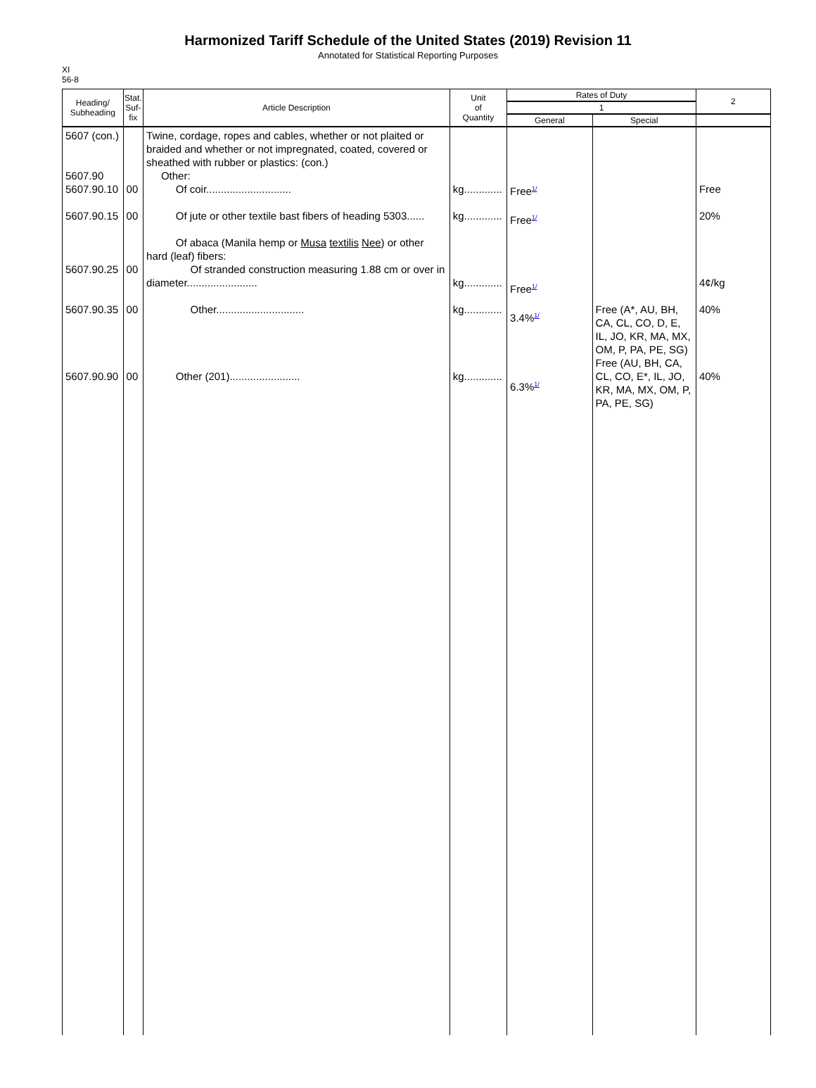Harmonized Tariff Schedule of the United States (2019) Revision 11
Annotated for Statistical Reporting Purposes
XI
56-8
| Heading/ Subheading | Stat. Suf- fix | Article Description | Unit of Quantity | Rates of Duty | | 2 |
| --- | --- | --- | --- | --- | --- | --- |
| | | | | 1 | | |
| | | | | General | Special | |
| 5607 (con.) 5607.90 5607.90.10 5607.90.15 5607.90.25 5607.90.35 5607.90.90 | 00 00 00 00 00 | Twine, cordage, ropes and cables, whether or not plaited or braided and whether or not impregnated, coated, covered or sheathed with rubber or plastics: (con.) Other: Of coir............................. Of jute or other textile bast fibers of heading 5303...... Of abaca (Manila hemp or Musa textilis Nee ) or other hard (leaf) fibers: Of stranded construction measuring 1.88 cm or over in diameter........................ Other.............................. Other (201)........................ | kg............. kg............. kg............. kg............. kg............. | Free<sup>1/</sup> Free<sup>1/</sup> Free<sup>1/</sup> 3.4%<sup>1/</sup> 6.3%<sup>1/</sup> | Free (A*, AU, BH, CA, CL, CO, D, E, IL, JO, KR, MA, MX, OM, P, PA, PE, SG) Free (AU, BH, CA, CL, CO, E*, IL, JO, KR, MA, MX, OM, P, PA, PE, SG) | Free 20% 4¢/kg 40% 40% |